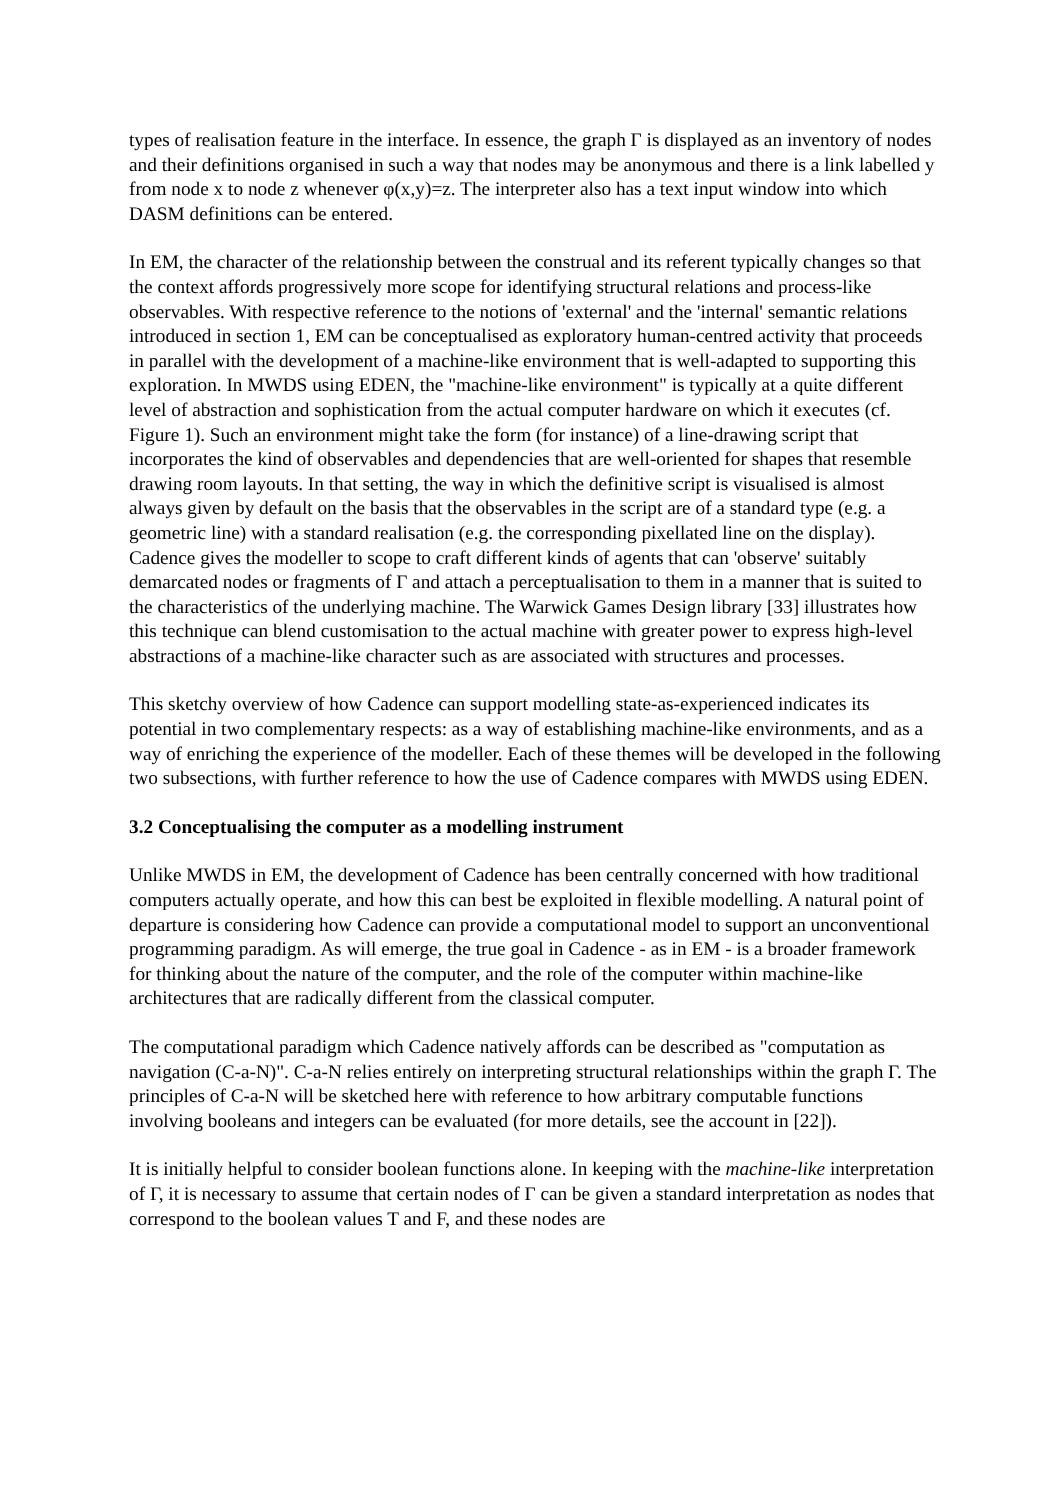types of realisation feature in the interface. In essence, the graph Γ is displayed as an inventory of nodes and their definitions organised in such a way that nodes may be anonymous and there is a link labelled y from node x to node z whenever φ(x,y)=z. The interpreter also has a text input window into which DASM definitions can be entered.
In EM, the character of the relationship between the construal and its referent typically changes so that the context affords progressively more scope for identifying structural relations and process-like observables. With respective reference to the notions of 'external' and the 'internal' semantic relations introduced in section 1, EM can be conceptualised as exploratory human-centred activity that proceeds in parallel with the development of a machine-like environment that is well-adapted to supporting this exploration. In MWDS using EDEN, the "machine-like environment" is typically at a quite different level of abstraction and sophistication from the actual computer hardware on which it executes (cf. Figure 1). Such an environment might take the form (for instance) of a line-drawing script that incorporates the kind of observables and dependencies that are well-oriented for shapes that resemble drawing room layouts. In that setting, the way in which the definitive script is visualised is almost always given by default on the basis that the observables in the script are of a standard type (e.g. a geometric line) with a standard realisation (e.g. the corresponding pixellated line on the display). Cadence gives the modeller to scope to craft different kinds of agents that can 'observe' suitably demarcated nodes or fragments of Γ and attach a perceptualisation to them in a manner that is suited to the characteristics of the underlying machine. The Warwick Games Design library [33] illustrates how this technique can blend customisation to the actual machine with greater power to express high-level abstractions of a machine-like character such as are associated with structures and processes.
This sketchy overview of how Cadence can support modelling state-as-experienced indicates its potential in two complementary respects: as a way of establishing machine-like environments, and as a way of enriching the experience of the modeller. Each of these themes will be developed in the following two subsections, with further reference to how the use of Cadence compares with MWDS using EDEN.
3.2 Conceptualising the computer as a modelling instrument
Unlike MWDS in EM, the development of Cadence has been centrally concerned with how traditional computers actually operate, and how this can best be exploited in flexible modelling. A natural point of departure is considering how Cadence can provide a computational model to support an unconventional programming paradigm. As will emerge, the true goal in Cadence - as in EM - is a broader framework for thinking about the nature of the computer, and the role of the computer within machine-like architectures that are radically different from the classical computer.
The computational paradigm which Cadence natively affords can be described as "computation as navigation (C-a-N)". C-a-N relies entirely on interpreting structural relationships within the graph Γ. The principles of C-a-N will be sketched here with reference to how arbitrary computable functions involving booleans and integers can be evaluated (for more details, see the account in [22]).
It is initially helpful to consider boolean functions alone. In keeping with the machine-like interpretation of Γ, it is necessary to assume that certain nodes of Γ can be given a standard interpretation as nodes that correspond to the boolean values T and F, and these nodes are